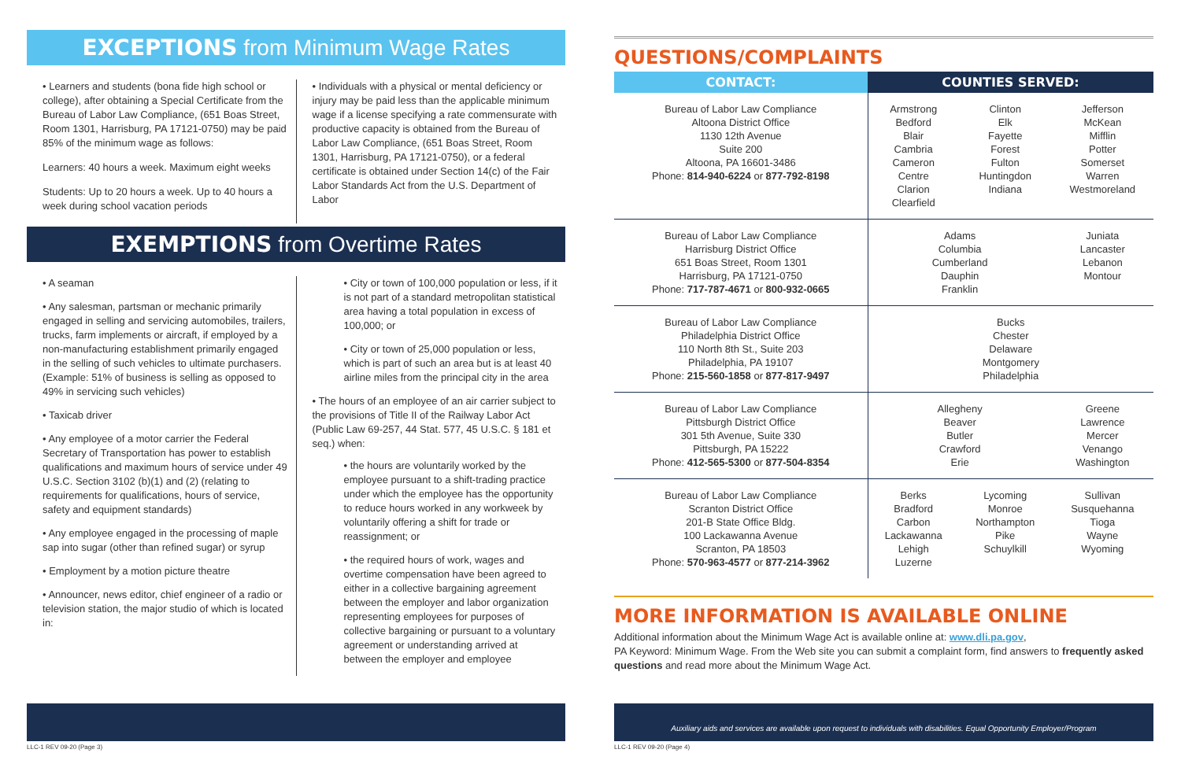EXCEPTIONS from Minimum Wage Rates
• Learners and students (bona fide high school or college), after obtaining a Special Certificate from the Bureau of Labor Law Compliance, (651 Boas Street, Room 1301, Harrisburg, PA 17121-0750) may be paid 85% of the minimum wage as follows:
Learners: 40 hours a week. Maximum eight weeks
Students: Up to 20 hours a week. Up to 40 hours a week during school vacation periods
• Individuals with a physical or mental deficiency or injury may be paid less than the applicable minimum wage if a license specifying a rate commensurate with productive capacity is obtained from the Bureau of Labor Law Compliance, (651 Boas Street, Room 1301, Harrisburg, PA 17121-0750), or a federal certificate is obtained under Section 14(c) of the Fair Labor Standards Act from the U.S. Department of Labor
EXEMPTIONS from Overtime Rates
• A seaman
• Any salesman, partsman or mechanic primarily engaged in selling and servicing automobiles, trailers, trucks, farm implements or aircraft, if employed by a non-manufacturing establishment primarily engaged in the selling of such vehicles to ultimate purchasers. (Example: 51% of business is selling as opposed to 49% in servicing such vehicles)
• Taxicab driver
• Any employee of a motor carrier the Federal Secretary of Transportation has power to establish qualifications and maximum hours of service under 49 U.S.C. Section 3102 (b)(1) and (2) (relating to requirements for qualifications, hours of service, safety and equipment standards)
• Any employee engaged in the processing of maple sap into sugar (other than refined sugar) or syrup
• Employment by a motion picture theatre
• Announcer, news editor, chief engineer of a radio or television station, the major studio of which is located in:
• City or town of 100,000 population or less, if it is not part of a standard metropolitan statistical area having a total population in excess of 100,000; or
• City or town of 25,000 population or less, which is part of such an area but is at least 40 airline miles from the principal city in the area
• The hours of an employee of an air carrier subject to the provisions of Title II of the Railway Labor Act (Public Law 69-257, 44 Stat. 577, 45 U.S.C. § 181 et seq.) when:
• the hours are voluntarily worked by the employee pursuant to a shift-trading practice under which the employee has the opportunity to reduce hours worked in any workweek by voluntarily offering a shift for trade or reassignment; or
• the required hours of work, wages and overtime compensation have been agreed to either in a collective bargaining agreement between the employer and labor organization representing employees for purposes of collective bargaining or pursuant to a voluntary agreement or understanding arrived at between the employer and employee
QUESTIONS/COMPLAINTS
| CONTACT: | COUNTIES SERVED: | | |
| --- | --- | --- | --- |
| Bureau of Labor Law Compliance Altoona District Office 1130 12th Avenue Suite 200 Altoona, PA 16601-3486 Phone: 814-940-6224 or 877-792-8198 | Armstrong Bedford Blair Cambria Cameron Centre Clarion Clearfield | Clinton Elk Fayette Forest Fulton Huntingdon Indiana | Jefferson McKean Mifflin Potter Somerset Warren Westmoreland |
| Bureau of Labor Law Compliance Harrisburg District Office 651 Boas Street, Room 1301 Harrisburg, PA 17121-0750 Phone: 717-787-4671 or 800-932-0665 | Adams Columbia Cumberland Dauphin Franklin | | Juniata Lancaster Lebanon Montour |
| Bureau of Labor Law Compliance Philadelphia District Office 110 North 8th St., Suite 203 Philadelphia, PA 19107 Phone: 215-560-1858 or 877-817-9497 | Bucks Chester Delaware Montgomery Philadelphia | | |
| Bureau of Labor Law Compliance Pittsburgh District Office 301 5th Avenue, Suite 330 Pittsburgh, PA 15222 Phone: 412-565-5300 or 877-504-8354 | Allegheny Beaver Butler Crawford Erie | | Greene Lawrence Mercer Venango Washington |
| Bureau of Labor Law Compliance Scranton District Office 201-B State Office Bldg. 100 Lackawanna Avenue Scranton, PA 18503 Phone: 570-963-4577 or 877-214-3962 | Berks Bradford Carbon Lackawanna Lehigh Luzerne | Lycoming Monroe Northampton Pike Schuylkill | Sullivan Susquehanna Tioga Wayne Wyoming |
MORE INFORMATION IS AVAILABLE ONLINE
Additional information about the Minimum Wage Act is available online at: www.dli.pa.gov,
PA Keyword: Minimum Wage. From the Web site you can submit a complaint form, find answers to frequently asked questions and read more about the Minimum Wage Act.
Auxiliary aids and services are available upon request to individuals with disabilities. Equal Opportunity Employer/Program
LLC-1 REV 09-20 (Page 3) LLC-1 REV 09-20 (Page 4)